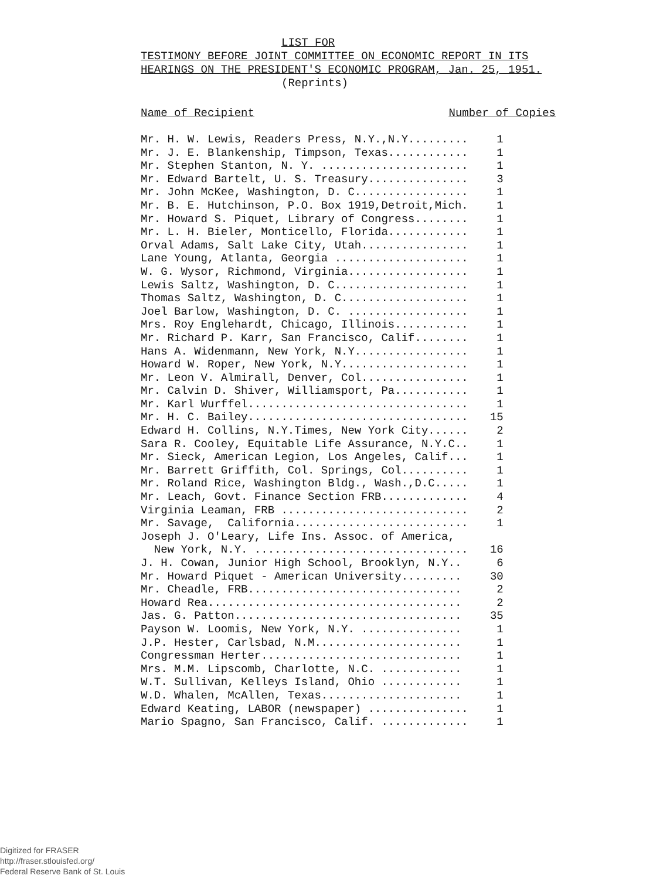LIST FOR
TESTIMONY BEFORE JOINT COMMITTEE ON ECONOMIC REPORT IN ITS
HEARINGS ON THE PRESIDENT'S ECONOMIC PROGRAM, Jan. 25, 1951.
(Reprints)
Name of Recipient Number of Copies
| Mr. H. W. Lewis, Readers Press, N.Y.,N.Y......... | 1 |
| Mr. J. E. Blankenship, Timpson, Texas............ | 1 |
| Mr. Stephen Stanton, N. Y. ...................... | 1 |
| Mr. Edward Bartelt, U. S. Treasury............... | 3 |
| Mr. John McKee, Washington, D. C................. | 1 |
| Mr. B. E. Hutchinson, P.O. Box 1919,Detroit,Mich. | 1 |
| Mr. Howard S. Piquet, Library of Congress........ | 1 |
| Mr. L. H. Bieler, Monticello, Florida............ | 1 |
| Orval Adams, Salt Lake City, Utah................ | 1 |
| Lane Young, Atlanta, Georgia .................... | 1 |
| W. G. Wysor, Richmond, Virginia.................. | 1 |
| Lewis Saltz, Washington, D. C.................... | 1 |
| Thomas Saltz, Washington, D. C................... | 1 |
| Joel Barlow, Washington, D. C. .................. | 1 |
| Mrs. Roy Englehardt, Chicago, Illinois........... | 1 |
| Mr. Richard P. Karr, San Francisco, Calif........ | 1 |
| Hans A. Widenmann, New York, N.Y................. | 1 |
| Howard W. Roper, New York, N.Y................... | 1 |
| Mr. Leon V. Almirall, Denver, Col................ | 1 |
| Mr. Calvin D. Shiver, Williamsport, Pa........... | 1 |
| Mr. Karl Wurffel................................. | 1 |
| Mr. H. C. Bailey................................. | 15 |
| Edward H. Collins, N.Y.Times, New York City...... | 2 |
| Sara R. Cooley, Equitable Life Assurance, N.Y.C.. | 1 |
| Mr. Sieck, American Legion, Los Angeles, Calif... | 1 |
| Mr. Barrett Griffith, Col. Springs, Col.......... | 1 |
| Mr. Roland Rice, Washington Bldg., Wash.,D.C..... | 1 |
| Mr. Leach, Govt. Finance Section FRB............. | 4 |
| Virginia Leaman, FRB ............................ | 2 |
| Mr. Savage, California.......................... | 1 |
| Joseph J. O'Leary, Life Ins. Assoc. of America, | |
| New York, N.Y. ................................ | 16 |
| J. H. Cowan, Junior High School, Brooklyn, N.Y.. | 6 |
| Mr. Howard Piquet - American University......... | 30 |
| Mr. Cheadle, FRB................................ | 2 |
| Howard Rea...................................... | 2 |
| Jas. G. Patton.................................. | 35 |
| Payson W. Loomis, New York, N.Y. ............... | 1 |
| J.P. Hester, Carlsbad, N.M...................... | 1 |
| Congressman Herter.............................. | 1 |
| Mrs. M.M. Lipscomb, Charlotte, N.C. ............ | 1 |
| W.T. Sullivan, Kelleys Island, Ohio ............ | 1 |
| W.D. Whalen, McAllen, Texas..................... | 1 |
| Edward Keating, LABOR (newspaper) ............... | 1 |
| Mario Spagno, San Francisco, Calif. ............. | 1 |
Digitized for FRASER
http://fraser.stlouisfed.org/
Federal Reserve Bank of St. Louis